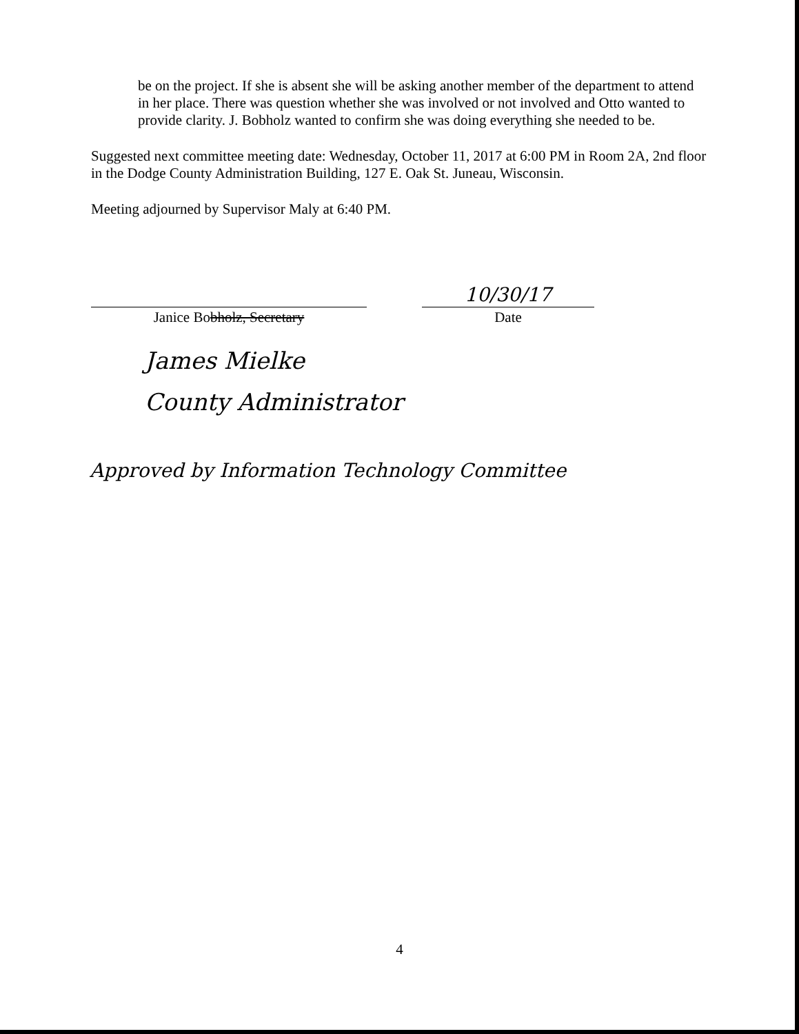be on the project. If she is absent she will be asking another member of the department to attend in her place. There was question whether she was involved or not involved and Otto wanted to provide clarity. J. Bobholz wanted to confirm she was doing everything she needed to be.
Suggested next committee meeting date: Wednesday, October 11, 2017 at 6:00 PM in Room 2A, 2nd floor in the Dodge County Administration Building, 127 E. Oak St. Juneau, Wisconsin.
Meeting adjourned by Supervisor Maly at 6:40 PM.
Janice Bobholz, Secretary
10/30/17
Date
James Mielke
County Administrator
Approved by Information Technology Committee
4